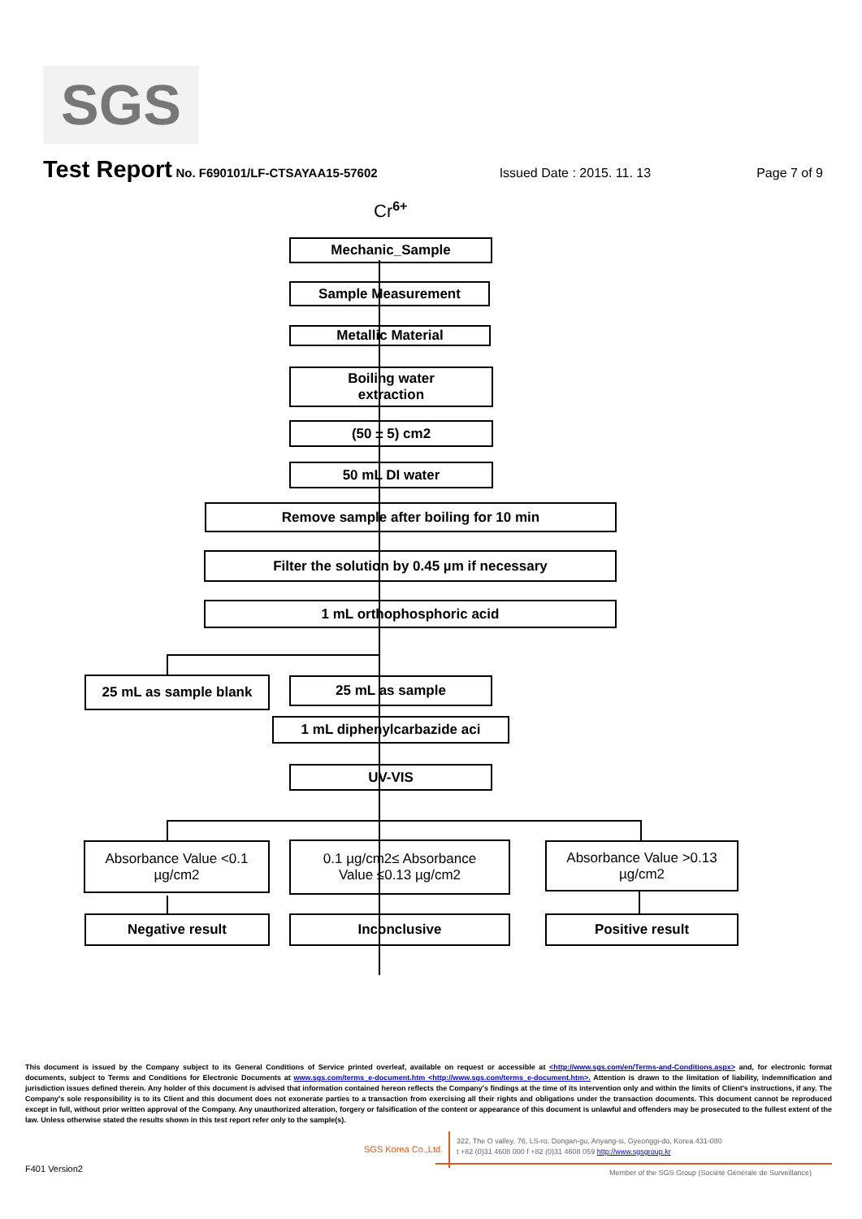SGS
Test Report No. F690101/LF-CTSAYAA15-57602 Issued Date : 2015. 11. 13 Page 7 of 9
Cr<sup>6+</sup>
Mechanic_Sample
Sample Measurement
Metallic Material
Boiling water
extraction
(50 ± 5) cm2
50 mL DI water
Remove sample after boiling for 10 min
Filter the solution by 0.45 µm if necessary
1 mL orthophosphoric acid
25 mL as sample blank 25 mL as sample
1 mL diphenylcarbazide aci
UV-VIS
Absorbance Value <0.1
µg/cm2
0.1 µg/cm2≤ Absorbance
Value ≤0.13 µg/cm2
Absorbance Value >0.13
µg/cm2
Negative result Inconclusive Positive result
This document is issued by the Company subject to its General Conditions of Service printed overleaf, available on request or accessible at <http://www.sgs.com/en/Terms-and-Conditions.aspx> and, for electronic format documents, subject to Terms and Conditions for Electronic Documents at www.sgs.com/terms_e-document.htm <http://www.sgs.com/terms_e-document.htm>. Attention is drawn to the limitation of liability, indemnification and jurisdiction issues defined therein. Any holder of this document is advised that information contained hereon reflects the Company's findings at the time of its intervention only and within the limits of Client's instructions, if any. The Company's sole responsibility is to its Client and this document does not exonerate parties to a transaction from exercising all their rights and obligations under the transaction documents. This document cannot be reproduced except in full, without prior written approval of the Company. Any unauthorized alteration, forgery or falsification of the content or appearance of this document is unlawful and offenders may be prosecuted to the fullest extent of the law. Unless otherwise stated the results shown in this test report refer only to the sample(s).
SGS Korea Co.,Ltd.
322, The O valley, 76, LS-ro, Dongan-gu, Anyang-si, Gyeonggi-do, Korea 431-080
t +82 (0)31 4608 000 f +82 (0)31 4608 059 http://www.sgsgroup.kr
F401 Version2
Member of the SGS Group (Société Générale de Surveillance)